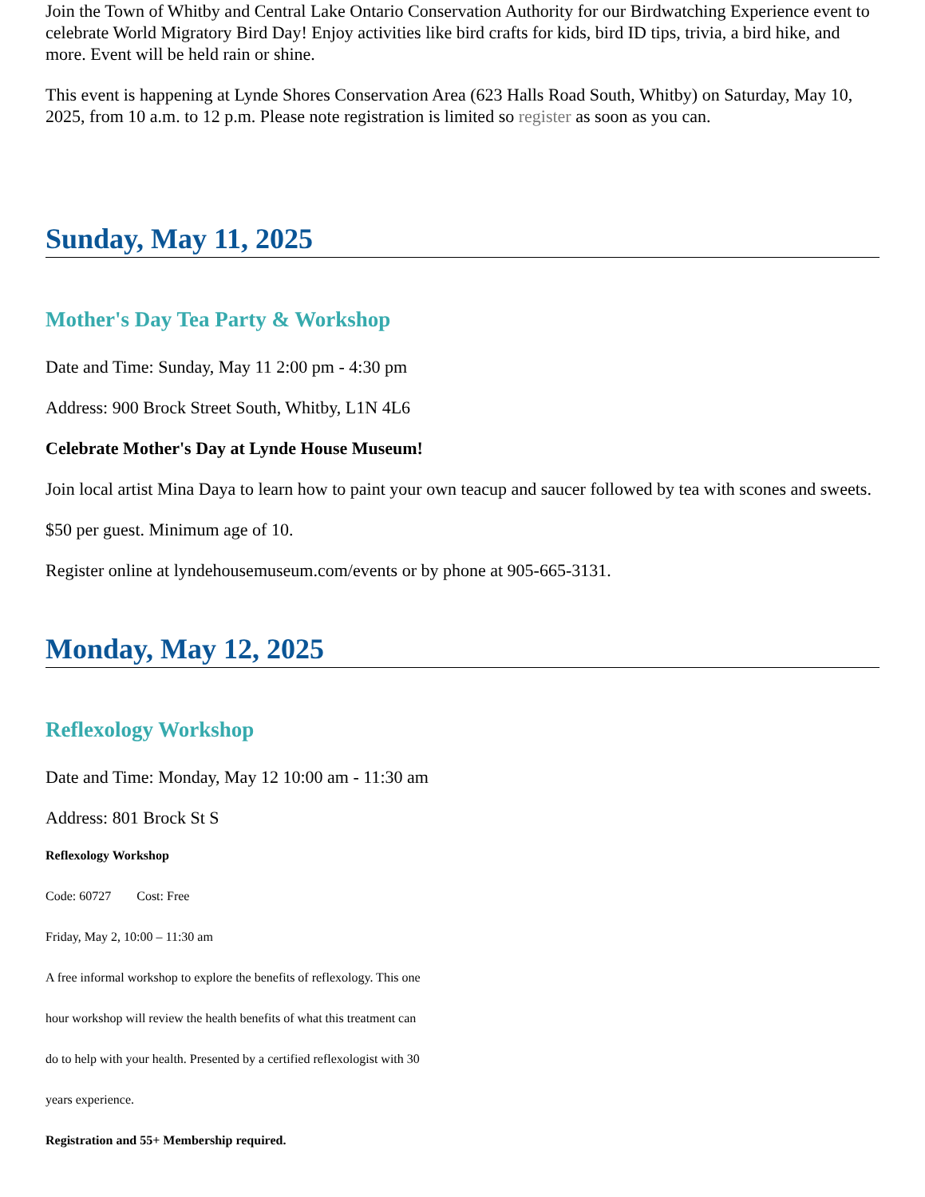Join the Town of Whitby and Central Lake Ontario Conservation Authority for our Birdwatching Experience event to celebrate World Migratory Bird Day! Enjoy activities like bird crafts for kids, bird ID tips, trivia, a bird hike, and more. Event will be held rain or shine.
This event is happening at Lynde Shores Conservation Area (623 Halls Road South, Whitby) on Saturday, May 10, 2025, from 10 a.m. to 12 p.m. Please note registration is limited so register as soon as you can.
Sunday, May 11, 2025
Mother's Day Tea Party & Workshop
Date and Time: Sunday, May 11 2:00 pm - 4:30 pm
Address: 900 Brock Street South, Whitby, L1N 4L6
Celebrate Mother's Day at Lynde House Museum!
Join local artist Mina Daya to learn how to paint your own teacup and saucer followed by tea with scones and sweets.
$50 per guest. Minimum age of 10.
Register online at lyndehousemuseum.com/events or by phone at 905-665-3131.
Monday, May 12, 2025
Reflexology Workshop
Date and Time: Monday, May 12 10:00 am - 11:30 am
Address: 801 Brock St S
Reflexology Workshop
Code: 60727 Cost: Free
Friday, May 2, 10:00 – 11:30 am
A free informal workshop to explore the benefits of reflexology. This one
hour workshop will review the health benefits of what this treatment can
do to help with your health. Presented by a certified reflexologist with 30
years experience.
Registration and 55+ Membership required.